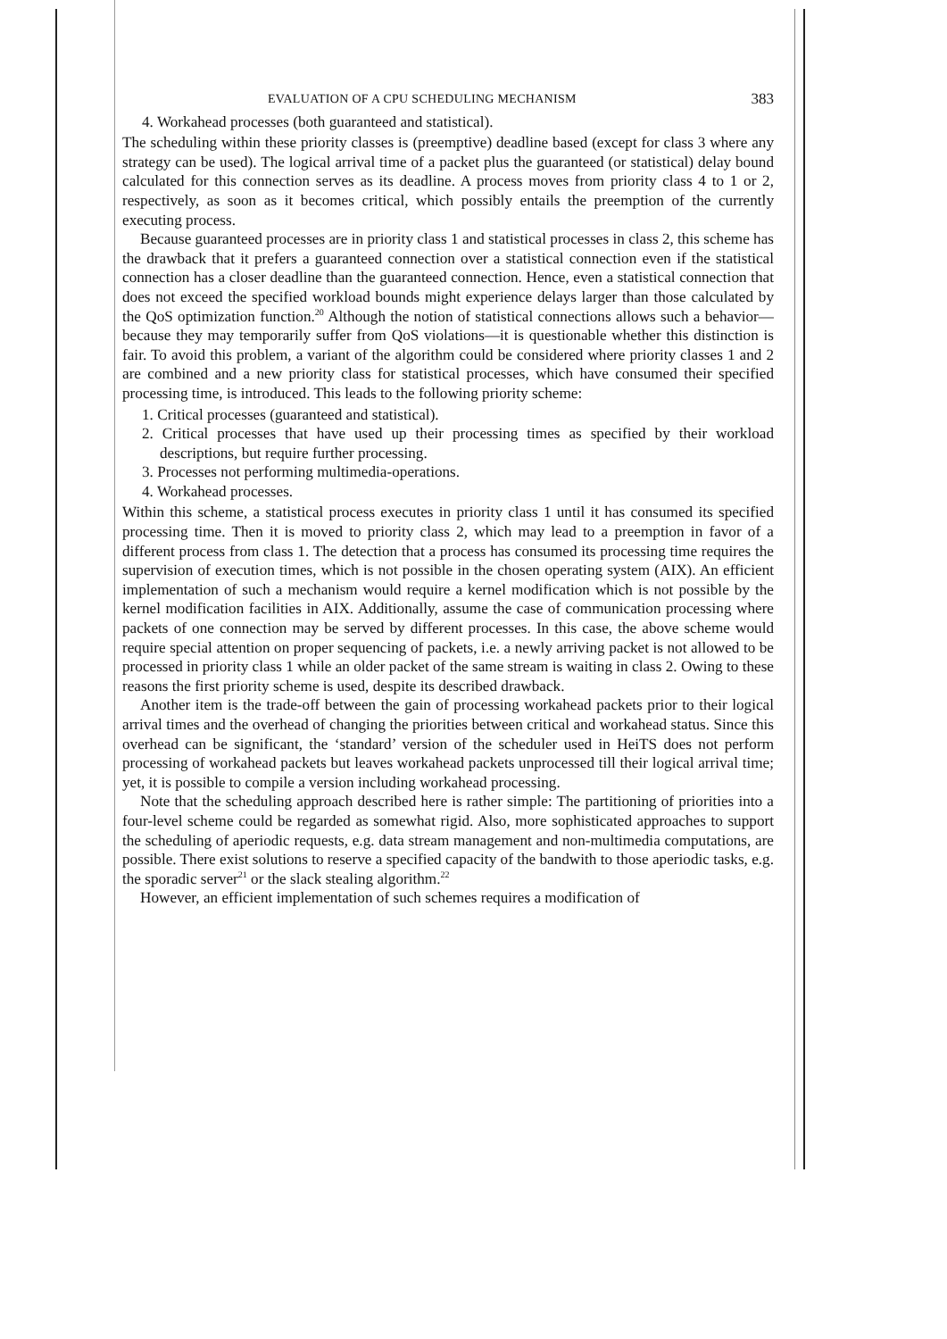EVALUATION OF A CPU SCHEDULING MECHANISM 383
4. Workahead processes (both guaranteed and statistical).
The scheduling within these priority classes is (preemptive) deadline based (except for class 3 where any strategy can be used). The logical arrival time of a packet plus the guaranteed (or statistical) delay bound calculated for this connection serves as its deadline. A process moves from priority class 4 to 1 or 2, respectively, as soon as it becomes critical, which possibly entails the preemption of the currently executing process.
Because guaranteed processes are in priority class 1 and statistical processes in class 2, this scheme has the drawback that it prefers a guaranteed connection over a statistical connection even if the statistical connection has a closer deadline than the guaranteed connection. Hence, even a statistical connection that does not exceed the specified workload bounds might experience delays larger than those calculated by the QoS optimization function.<sup>20</sup> Although the notion of statistical connections allows such a behavior—because they may temporarily suffer from QoS violations—it is questionable whether this distinction is fair. To avoid this problem, a variant of the algorithm could be considered where priority classes 1 and 2 are combined and a new priority class for statistical processes, which have consumed their specified processing time, is introduced. This leads to the following priority scheme:
1. Critical processes (guaranteed and statistical).
2. Critical processes that have used up their processing times as specified by their workload descriptions, but require further processing.
3. Processes not performing multimedia-operations.
4. Workahead processes.
Within this scheme, a statistical process executes in priority class 1 until it has consumed its specified processing time. Then it is moved to priority class 2, which may lead to a preemption in favor of a different process from class 1. The detection that a process has consumed its processing time requires the supervision of execution times, which is not possible in the chosen operating system (AIX). An efficient implementation of such a mechanism would require a kernel modification which is not possible by the kernel modification facilities in AIX. Additionally, assume the case of communication processing where packets of one connection may be served by different processes. In this case, the above scheme would require special attention on proper sequencing of packets, i.e. a newly arriving packet is not allowed to be processed in priority class 1 while an older packet of the same stream is waiting in class 2. Owing to these reasons the first priority scheme is used, despite its described drawback.
Another item is the trade-off between the gain of processing workahead packets prior to their logical arrival times and the overhead of changing the priorities between critical and workahead status. Since this overhead can be significant, the ‘standard’ version of the scheduler used in HeiTS does not perform processing of workahead packets but leaves workahead packets unprocessed till their logical arrival time; yet, it is possible to compile a version including workahead processing.
Note that the scheduling approach described here is rather simple: The partitioning of priorities into a four-level scheme could be regarded as somewhat rigid. Also, more sophisticated approaches to support the scheduling of aperiodic requests, e.g. data stream management and non-multimedia computations, are possible. There exist solutions to reserve a specified capacity of the bandwith to those aperiodic tasks, e.g. the sporadic server<sup>21</sup> or the slack stealing algorithm.<sup>22</sup>
However, an efficient implementation of such schemes requires a modification of